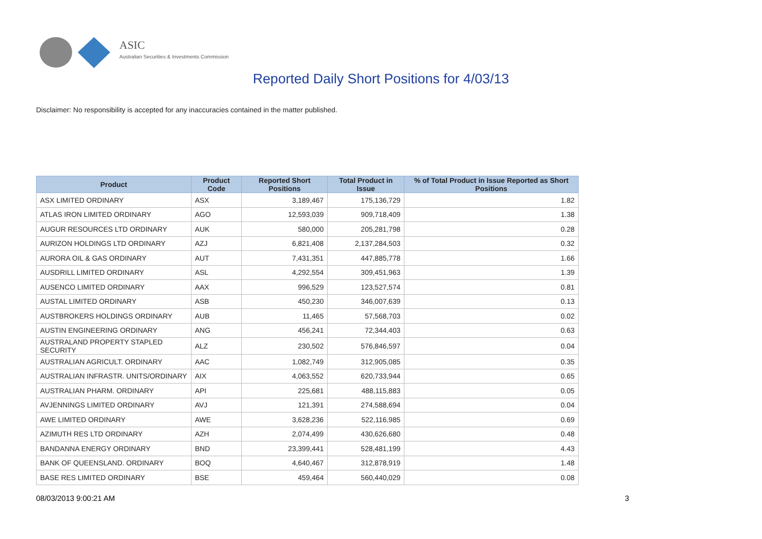ASIC
Australian Securities & Investments Commission
Reported Daily Short Positions for 4/03/13
Disclaimer: No responsibility is accepted for any inaccuracies contained in the matter published.
| Product | Product Code | Reported Short Positions | Total Product in Issue | % of Total Product in Issue Reported as Short Positions |
| --- | --- | --- | --- | --- |
| ASX LIMITED ORDINARY | ASX | 3,189,467 | 175,136,729 | 1.82 |
| ATLAS IRON LIMITED ORDINARY | AGO | 12,593,039 | 909,718,409 | 1.38 |
| AUGUR RESOURCES LTD ORDINARY | AUK | 580,000 | 205,281,798 | 0.28 |
| AURIZON HOLDINGS LTD ORDINARY | AZJ | 6,821,408 | 2,137,284,503 | 0.32 |
| AURORA OIL & GAS ORDINARY | AUT | 7,431,351 | 447,885,778 | 1.66 |
| AUSDRILL LIMITED ORDINARY | ASL | 4,292,554 | 309,451,963 | 1.39 |
| AUSENCO LIMITED ORDINARY | AAX | 996,529 | 123,527,574 | 0.81 |
| AUSTAL LIMITED ORDINARY | ASB | 450,230 | 346,007,639 | 0.13 |
| AUSTBROKERS HOLDINGS ORDINARY | AUB | 11,465 | 57,568,703 | 0.02 |
| AUSTIN ENGINEERING ORDINARY | ANG | 456,241 | 72,344,403 | 0.63 |
| AUSTRALAND PROPERTY STAPLED SECURITY | ALZ | 230,502 | 576,846,597 | 0.04 |
| AUSTRALIAN AGRICULT. ORDINARY | AAC | 1,082,749 | 312,905,085 | 0.35 |
| AUSTRALIAN INFRASTR. UNITS/ORDINARY | AIX | 4,063,552 | 620,733,944 | 0.65 |
| AUSTRALIAN PHARM. ORDINARY | API | 225,681 | 488,115,883 | 0.05 |
| AVJENNINGS LIMITED ORDINARY | AVJ | 121,391 | 274,588,694 | 0.04 |
| AWE LIMITED ORDINARY | AWE | 3,628,236 | 522,116,985 | 0.69 |
| AZIMUTH RES LTD ORDINARY | AZH | 2,074,499 | 430,626,680 | 0.48 |
| BANDANNA ENERGY ORDINARY | BND | 23,399,441 | 528,481,199 | 4.43 |
| BANK OF QUEENSLAND. ORDINARY | BOQ | 4,640,467 | 312,878,919 | 1.48 |
| BASE RES LIMITED ORDINARY | BSE | 459,464 | 560,440,029 | 0.08 |
08/03/2013 9:00:21 AM 3